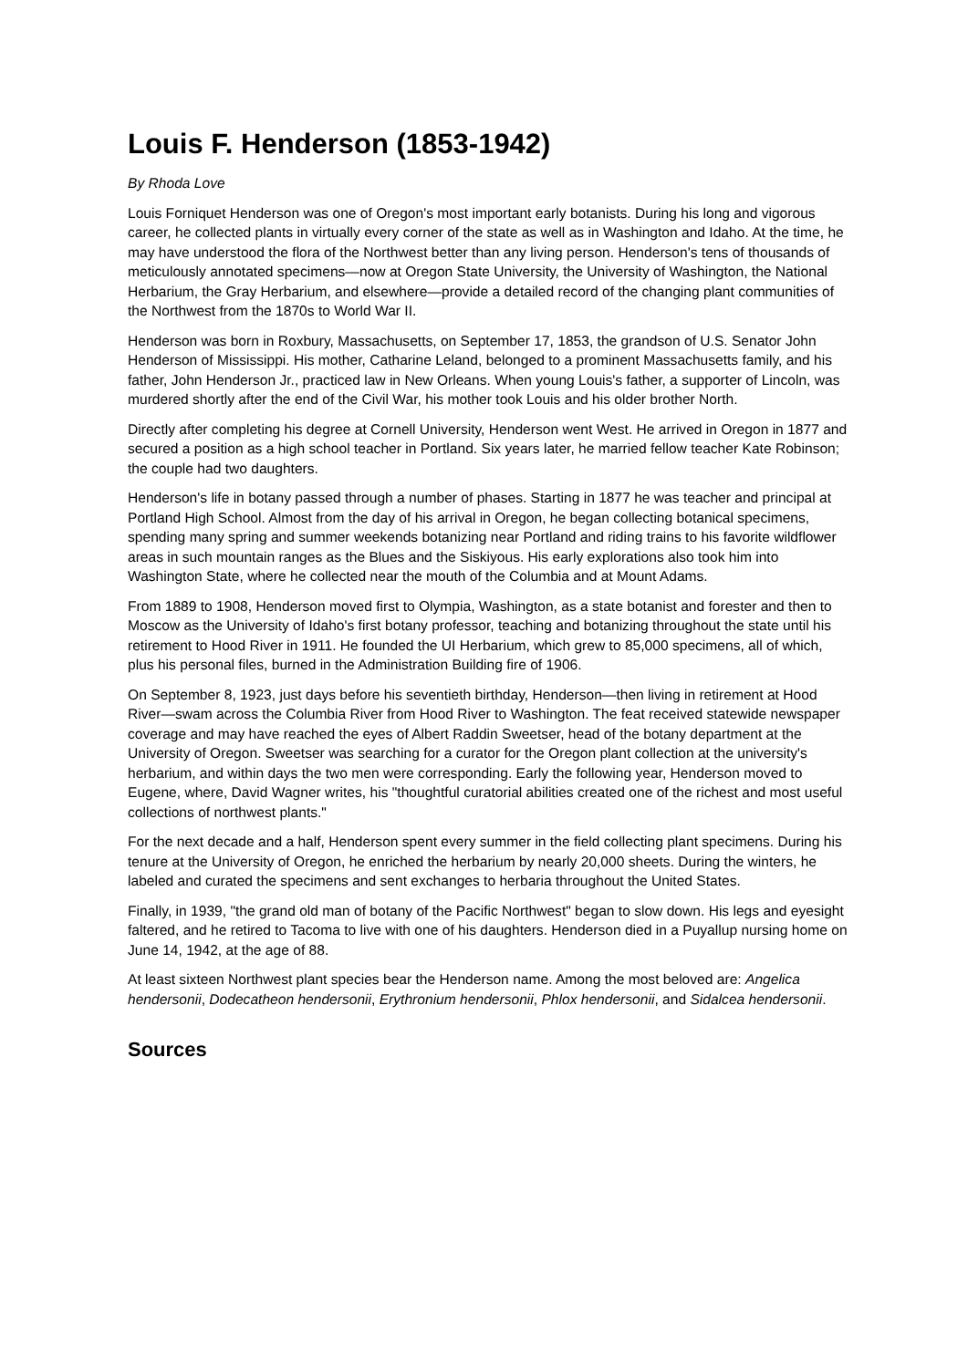Louis F. Henderson (1853-1942)
By Rhoda Love
Louis Forniquet Henderson was one of Oregon's most important early botanists. During his long and vigorous career, he collected plants in virtually every corner of the state as well as in Washington and Idaho. At the time, he may have understood the flora of the Northwest better than any living person. Henderson's tens of thousands of meticulously annotated specimens—now at Oregon State University, the University of Washington, the National Herbarium, the Gray Herbarium, and elsewhere—provide a detailed record of the changing plant communities of the Northwest from the 1870s to World War II.
Henderson was born in Roxbury, Massachusetts, on September 17, 1853, the grandson of U.S. Senator John Henderson of Mississippi. His mother, Catharine Leland, belonged to a prominent Massachusetts family, and his father, John Henderson Jr., practiced law in New Orleans. When young Louis's father, a supporter of Lincoln, was murdered shortly after the end of the Civil War, his mother took Louis and his older brother North.
Directly after completing his degree at Cornell University, Henderson went West. He arrived in Oregon in 1877 and secured a position as a high school teacher in Portland. Six years later, he married fellow teacher Kate Robinson; the couple had two daughters.
Henderson's life in botany passed through a number of phases. Starting in 1877 he was teacher and principal at Portland High School. Almost from the day of his arrival in Oregon, he began collecting botanical specimens, spending many spring and summer weekends botanizing near Portland and riding trains to his favorite wildflower areas in such mountain ranges as the Blues and the Siskiyous. His early explorations also took him into Washington State, where he collected near the mouth of the Columbia and at Mount Adams.
From 1889 to 1908, Henderson moved first to Olympia, Washington, as a state botanist and forester and then to Moscow as the University of Idaho's first botany professor, teaching and botanizing throughout the state until his retirement to Hood River in 1911. He founded the UI Herbarium, which grew to 85,000 specimens, all of which, plus his personal files, burned in the Administration Building fire of 1906.
On September 8, 1923, just days before his seventieth birthday, Henderson—then living in retirement at Hood River—swam across the Columbia River from Hood River to Washington. The feat received statewide newspaper coverage and may have reached the eyes of Albert Raddin Sweetser, head of the botany department at the University of Oregon. Sweetser was searching for a curator for the Oregon plant collection at the university's herbarium, and within days the two men were corresponding. Early the following year, Henderson moved to Eugene, where, David Wagner writes, his "thoughtful curatorial abilities created one of the richest and most useful collections of northwest plants."
For the next decade and a half, Henderson spent every summer in the field collecting plant specimens. During his tenure at the University of Oregon, he enriched the herbarium by nearly 20,000 sheets. During the winters, he labeled and curated the specimens and sent exchanges to herbaria throughout the United States.
Finally, in 1939, "the grand old man of botany of the Pacific Northwest" began to slow down. His legs and eyesight faltered, and he retired to Tacoma to live with one of his daughters. Henderson died in a Puyallup nursing home on June 14, 1942, at the age of 88.
At least sixteen Northwest plant species bear the Henderson name. Among the most beloved are: Angelica hendersonii, Dodecatheon hendersonii, Erythronium hendersonii, Phlox hendersonii, and Sidalcea hendersonii.
Sources